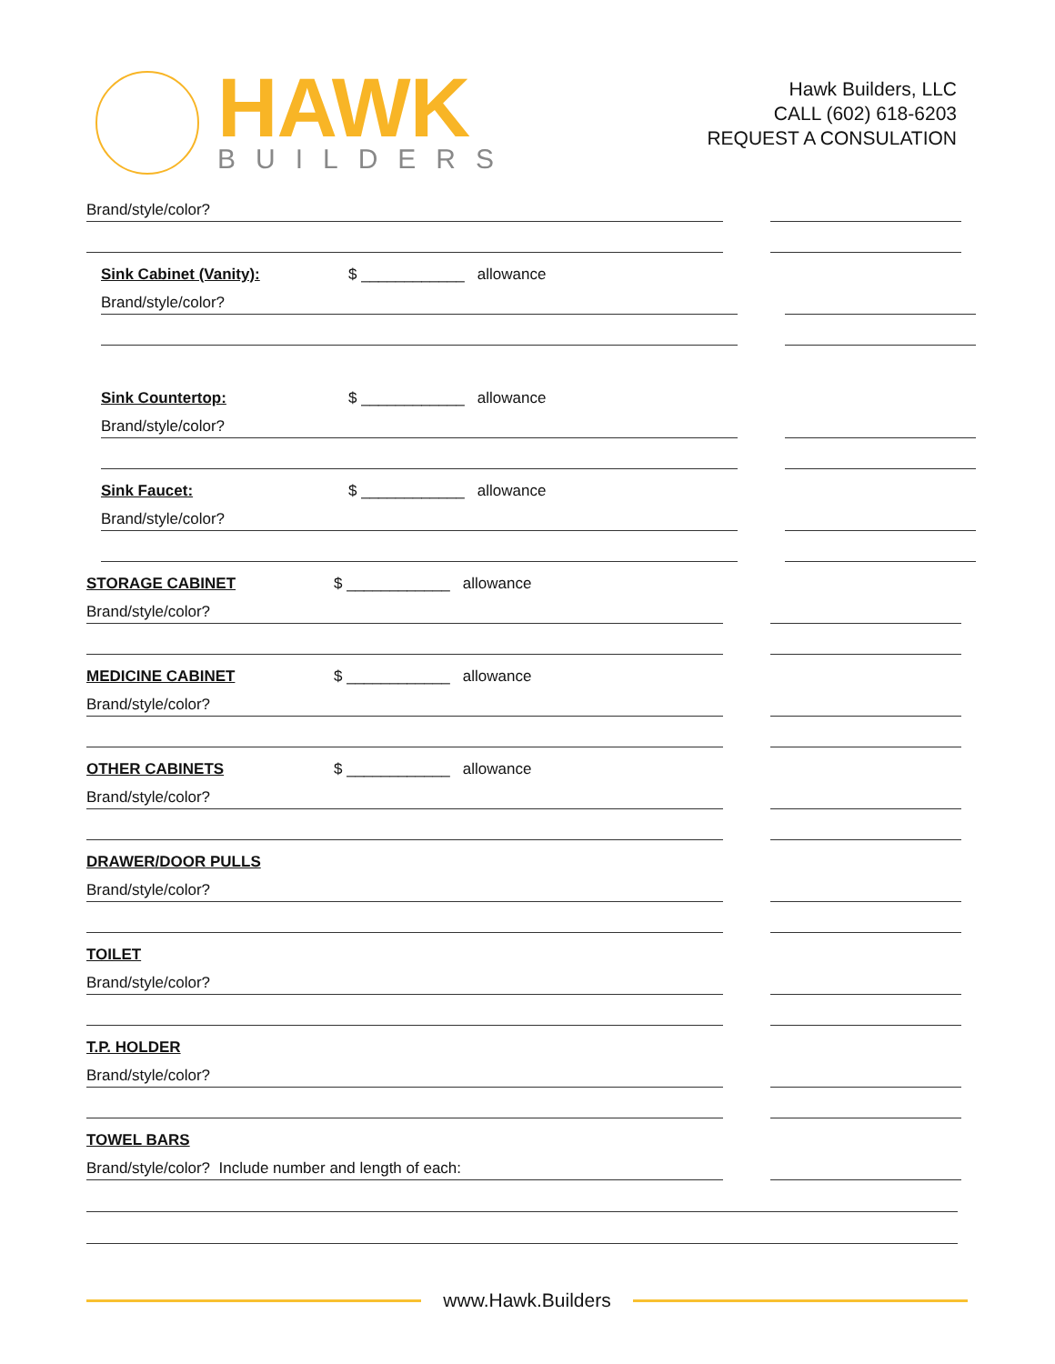HAWK
BUILDERS
Hawk Builders, LLC
CALL (602) 618-6203
REQUEST A CONSULATION
Brand/style/color?
Sink Cabinet (Vanity): $ ____________ allowance
Brand/style/color?
Sink Countertop: $ ____________ allowance
Brand/style/color?
Sink Faucet: $ ____________ allowance
Brand/style/color?
STORAGE CABINET $ ____________ allowance
Brand/style/color?
MEDICINE CABINET $ ____________ allowance
Brand/style/color?
OTHER CABINETS $ ____________ allowance
Brand/style/color?
DRAWER/DOOR PULLS
Brand/style/color?
TOILET
Brand/style/color?
T.P. HOLDER
Brand/style/color?
TOWEL BARS
Brand/style/color? Include number and length of each:
www.Hawk.Builders